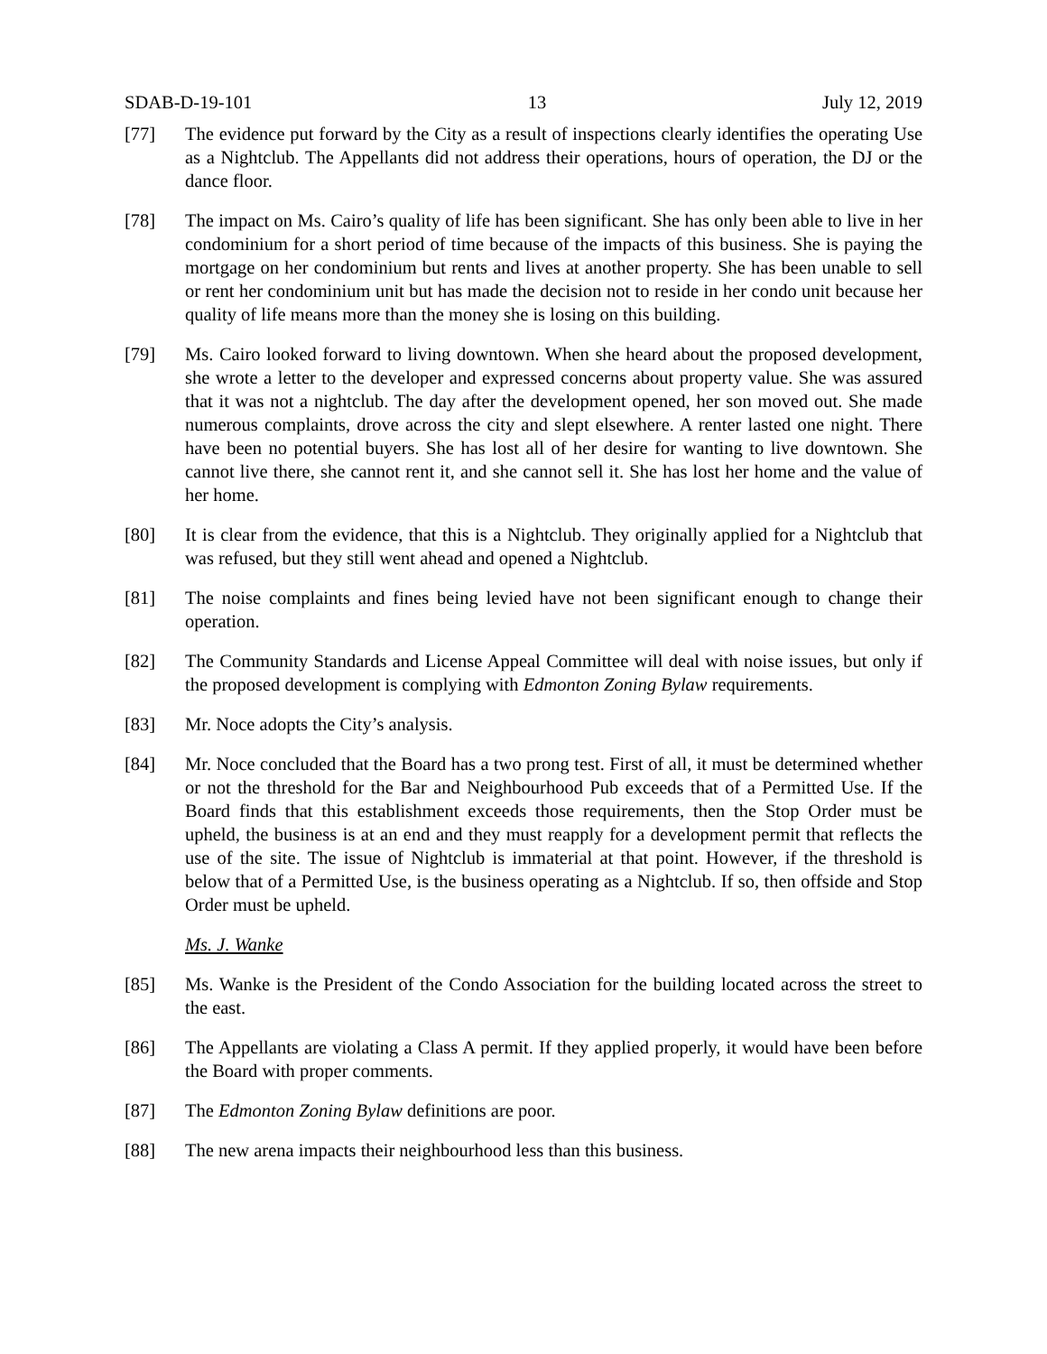SDAB-D-19-101 13 July 12, 2019
[77] The evidence put forward by the City as a result of inspections clearly identifies the operating Use as a Nightclub. The Appellants did not address their operations, hours of operation, the DJ or the dance floor.
[78] The impact on Ms. Cairo’s quality of life has been significant. She has only been able to live in her condominium for a short period of time because of the impacts of this business. She is paying the mortgage on her condominium but rents and lives at another property. She has been unable to sell or rent her condominium unit but has made the decision not to reside in her condo unit because her quality of life means more than the money she is losing on this building.
[79] Ms. Cairo looked forward to living downtown. When she heard about the proposed development, she wrote a letter to the developer and expressed concerns about property value. She was assured that it was not a nightclub. The day after the development opened, her son moved out. She made numerous complaints, drove across the city and slept elsewhere. A renter lasted one night. There have been no potential buyers. She has lost all of her desire for wanting to live downtown. She cannot live there, she cannot rent it, and she cannot sell it. She has lost her home and the value of her home.
[80] It is clear from the evidence, that this is a Nightclub. They originally applied for a Nightclub that was refused, but they still went ahead and opened a Nightclub.
[81] The noise complaints and fines being levied have not been significant enough to change their operation.
[82] The Community Standards and License Appeal Committee will deal with noise issues, but only if the proposed development is complying with Edmonton Zoning Bylaw requirements.
[83] Mr. Noce adopts the City’s analysis.
[84] Mr. Noce concluded that the Board has a two prong test. First of all, it must be determined whether or not the threshold for the Bar and Neighbourhood Pub exceeds that of a Permitted Use. If the Board finds that this establishment exceeds those requirements, then the Stop Order must be upheld, the business is at an end and they must reapply for a development permit that reflects the use of the site. The issue of Nightclub is immaterial at that point. However, if the threshold is below that of a Permitted Use, is the business operating as a Nightclub. If so, then offside and Stop Order must be upheld.
Ms. J. Wanke
[85] Ms. Wanke is the President of the Condo Association for the building located across the street to the east.
[86] The Appellants are violating a Class A permit. If they applied properly, it would have been before the Board with proper comments.
[87] The Edmonton Zoning Bylaw definitions are poor.
[88] The new arena impacts their neighbourhood less than this business.